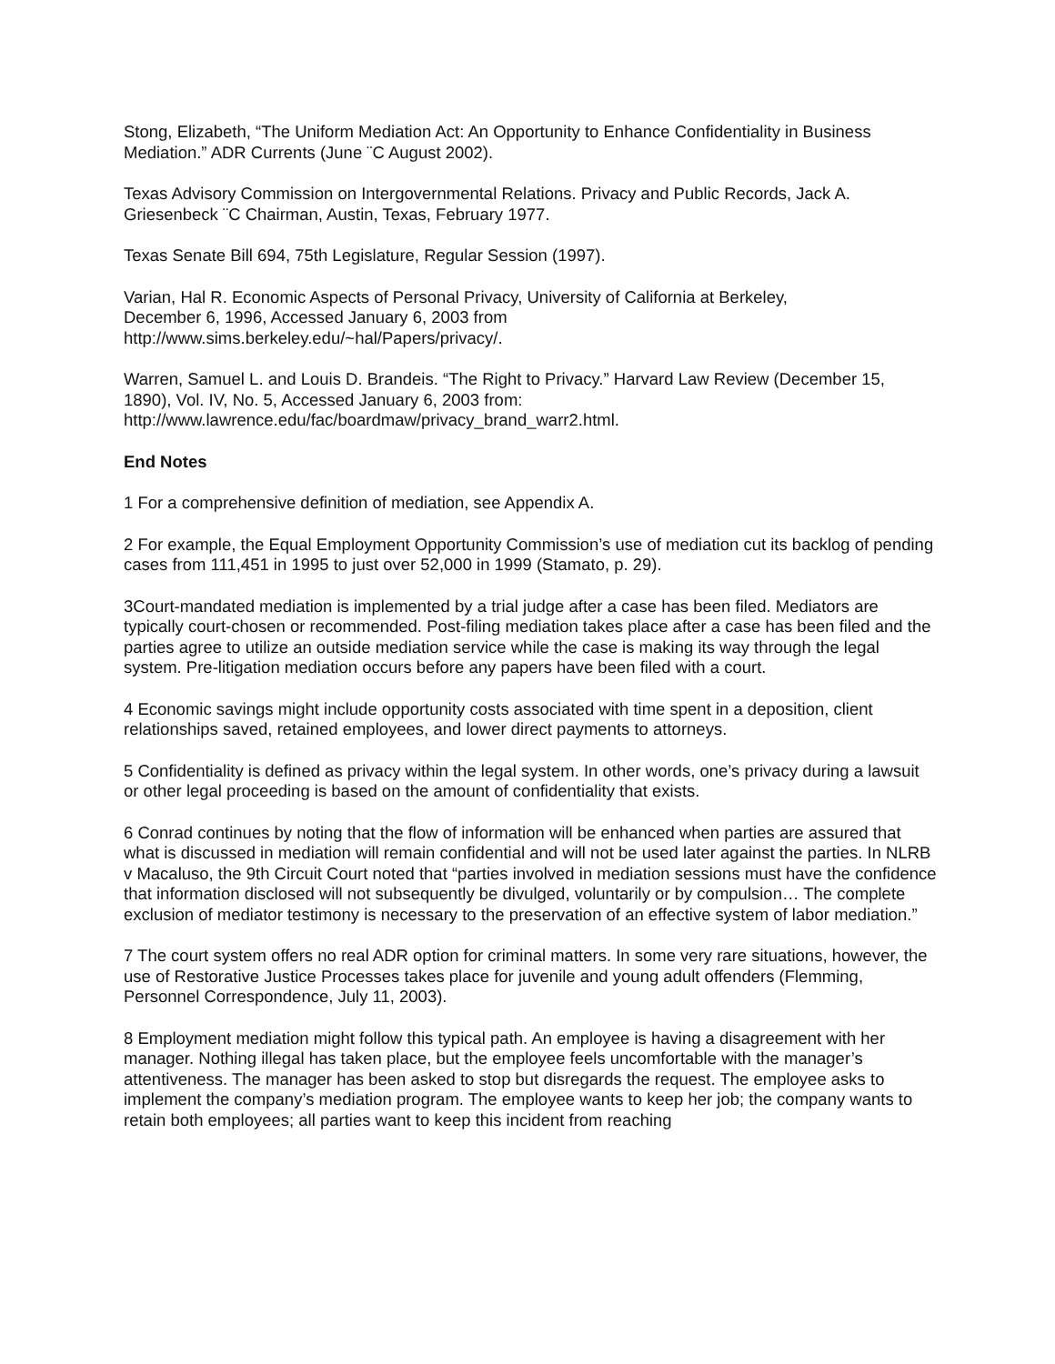Stong, Elizabeth, “The Uniform Mediation Act: An Opportunity to Enhance Confidentiality in Business Mediation.” ADR Currents (June ¨C August 2002).
Texas Advisory Commission on Intergovernmental Relations. Privacy and Public Records, Jack A. Griesenbeck ¨C Chairman, Austin, Texas, February 1977.
Texas Senate Bill 694, 75th Legislature, Regular Session (1997).
Varian, Hal R. Economic Aspects of Personal Privacy, University of California at Berkeley,
December 6, 1996, Accessed January 6, 2003 from
http://www.sims.berkeley.edu/~hal/Papers/privacy/.
Warren, Samuel L. and Louis D. Brandeis. “The Right to Privacy.” Harvard Law Review (December 15, 1890), Vol. IV, No. 5, Accessed January 6, 2003 from:
http://www.lawrence.edu/fac/boardmaw/privacy_brand_warr2.html.
End Notes
1 For a comprehensive definition of mediation, see Appendix A.
2 For example, the Equal Employment Opportunity Commission’s use of mediation cut its backlog of pending cases from 111,451 in 1995 to just over 52,000 in 1999 (Stamato, p. 29).
3Court-mandated mediation is implemented by a trial judge after a case has been filed. Mediators are typically court-chosen or recommended. Post-filing mediation takes place after a case has been filed and the parties agree to utilize an outside mediation service while the case is making its way through the legal system. Pre-litigation mediation occurs before any papers have been filed with a court.
4 Economic savings might include opportunity costs associated with time spent in a deposition, client relationships saved, retained employees, and lower direct payments to attorneys.
5 Confidentiality is defined as privacy within the legal system. In other words, one’s privacy during a lawsuit or other legal proceeding is based on the amount of confidentiality that exists.
6 Conrad continues by noting that the flow of information will be enhanced when parties are assured that what is discussed in mediation will remain confidential and will not be used later against the parties. In NLRB v Macaluso, the 9th Circuit Court noted that “parties involved in mediation sessions must have the confidence that information disclosed will not subsequently be divulged, voluntarily or by compulsion… The complete exclusion of mediator testimony is necessary to the preservation of an effective system of labor mediation.”
7 The court system offers no real ADR option for criminal matters. In some very rare situations, however, the use of Restorative Justice Processes takes place for juvenile and young adult offenders (Flemming, Personnel Correspondence, July 11, 2003).
8 Employment mediation might follow this typical path. An employee is having a disagreement with her manager. Nothing illegal has taken place, but the employee feels uncomfortable with the manager’s attentiveness. The manager has been asked to stop but disregards the request. The employee asks to implement the company’s mediation program. The employee wants to keep her job; the company wants to retain both employees; all parties want to keep this incident from reaching